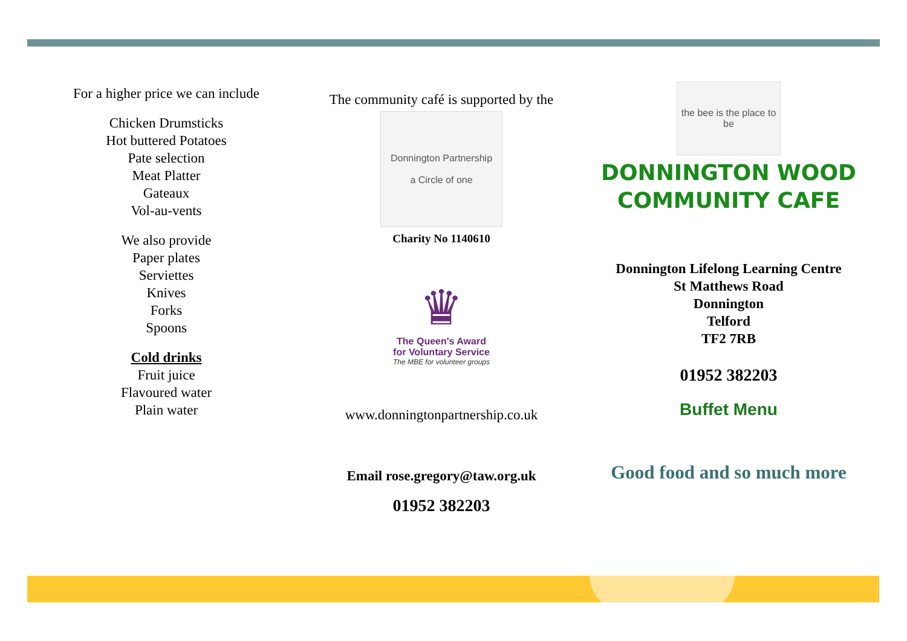For a higher price we can include
Chicken Drumsticks
Hot buttered Potatoes
Pate selection
Meat Platter
Gateaux
Vol-au-vents
We also provide
Paper plates
Serviettes
Knives
Forks
Spoons
Cold drinks
Fruit juice
Flavoured water
Plain water
The community café is supported by the
Donnington Partnership
a Circle of one
Charity No 1140610
♛
The Queen's Award
for Voluntary Service
The MBE for volunteer groups
www.donningtonpartnership.co.uk
Email rose.gregory@taw.org.uk
01952 382203
the bee is the place to be
DONNINGTON WOOD
COMMUNITY CAFE
Donnington Lifelong Learning Centre
St Matthews Road
Donnington
Telford
TF2 7RB
01952 382203
Buffet Menu
Good food and so much more